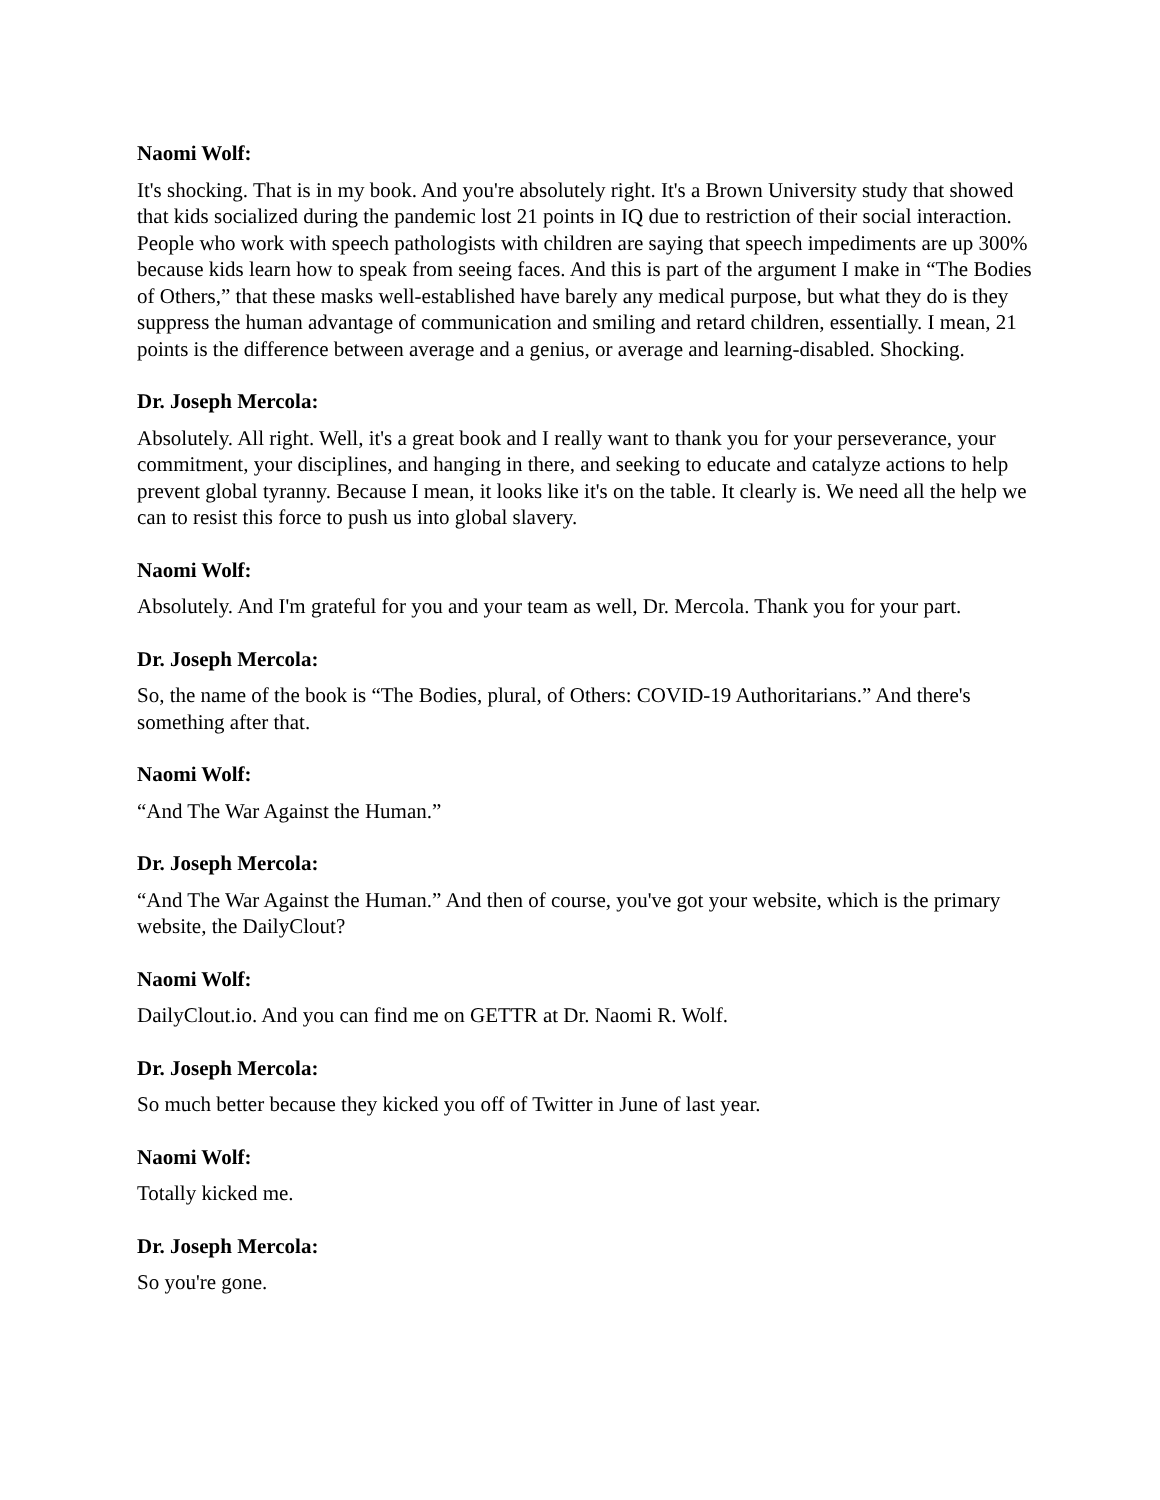Naomi Wolf:
It's shocking. That is in my book. And you're absolutely right. It's a Brown University study that showed that kids socialized during the pandemic lost 21 points in IQ due to restriction of their social interaction. People who work with speech pathologists with children are saying that speech impediments are up 300% because kids learn how to speak from seeing faces. And this is part of the argument I make in “The Bodies of Others,” that these masks well-established have barely any medical purpose, but what they do is they suppress the human advantage of communication and smiling and retard children, essentially. I mean, 21 points is the difference between average and a genius, or average and learning-disabled. Shocking.
Dr. Joseph Mercola:
Absolutely. All right. Well, it's a great book and I really want to thank you for your perseverance, your commitment, your disciplines, and hanging in there, and seeking to educate and catalyze actions to help prevent global tyranny. Because I mean, it looks like it's on the table. It clearly is. We need all the help we can to resist this force to push us into global slavery.
Naomi Wolf:
Absolutely. And I'm grateful for you and your team as well, Dr. Mercola. Thank you for your part.
Dr. Joseph Mercola:
So, the name of the book is “The Bodies, plural, of Others: COVID-19 Authoritarians.” And there's something after that.
Naomi Wolf:
“And The War Against the Human.”
Dr. Joseph Mercola:
“And The War Against the Human.” And then of course, you've got your website, which is the primary website, the DailyClout?
Naomi Wolf:
DailyClout.io. And you can find me on GETTR at Dr. Naomi R. Wolf.
Dr. Joseph Mercola:
So much better because they kicked you off of Twitter in June of last year.
Naomi Wolf:
Totally kicked me.
Dr. Joseph Mercola:
So you're gone.